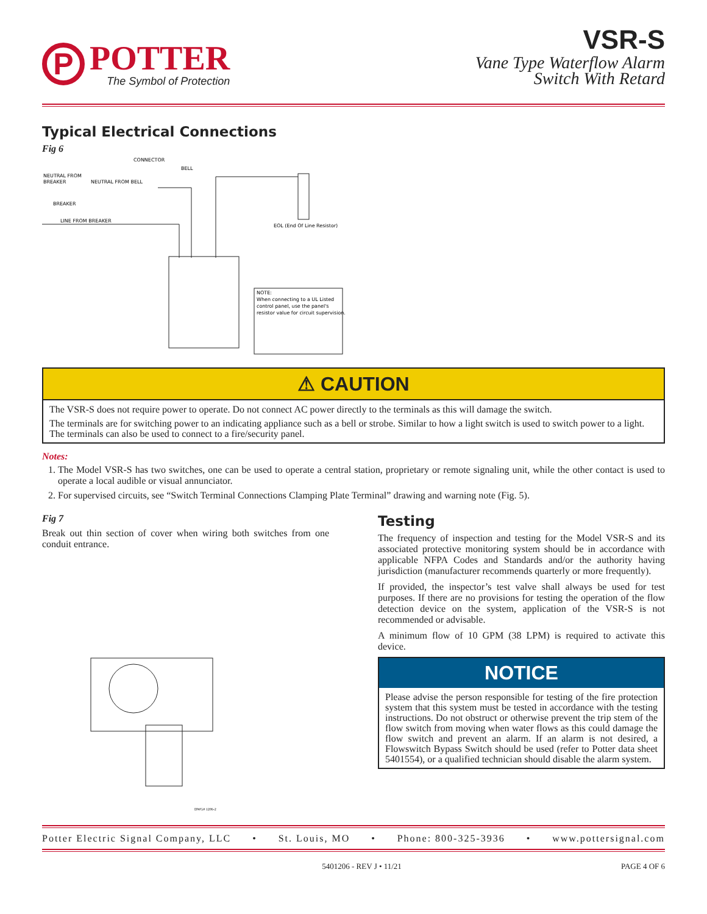P
POTTER
The Symbol of Protection
VSR-S
Vane Type Waterflow Alarm
Switch With Retard
Typical Electrical Connections
Fig 6
CONNECTOR
BELL
NEUTRAL FROM
BREAKER
NEUTRAL FROM BELL
BREAKER
LINE FROM BREAKER
EOL (End Of Line Resistor)
NOTE:
When connecting to a UL Listed
control panel, use the panel's
resistor value for circuit supervision.
⚠ CAUTION
The VSR-S does not require power to operate. Do not connect AC power directly to the terminals as this will damage the switch.
The terminals are for switching power to an indicating appliance such as a bell or strobe. Similar to how a light switch is used to switch power to a light. The terminals can also be used to connect to a fire/security panel.
Notes:
1. The Model VSR-S has two switches, one can be used to operate a central station, proprietary or remote signaling unit, while the other contact is used to operate a local audible or visual annunciator.
2. For supervised circuits, see “Switch Terminal Connections Clamping Plate Terminal” drawing and warning note (Fig. 5).
Fig 7
Break out thin section of cover when wiring both switches from one conduit entrance.
DWG# 1206-2
Testing
The frequency of inspection and testing for the Model VSR-S and its associated protective monitoring system should be in accordance with applicable NFPA Codes and Standards and/or the authority having jurisdiction (manufacturer recommends quarterly or more frequently).
If provided, the inspector’s test valve shall always be used for test purposes. If there are no provisions for testing the operation of the flow detection device on the system, application of the VSR-S is not recommended or advisable.
A minimum flow of 10 GPM (38 LPM) is required to activate this device.
NOTICE
Please advise the person responsible for testing of the fire protection system that this system must be tested in accordance with the testing instructions. Do not obstruct or otherwise prevent the trip stem of the flow switch from moving when water flows as this could damage the flow switch and prevent an alarm. If an alarm is not desired, a Flowswitch Bypass Switch should be used (refer to Potter data sheet 5401554), or a qualified technician should disable the alarm system.
Potter Electric Signal Company, LLC • St. Louis, MO • Phone: 800-325-3936 • www.pottersignal.com
5401206 - REV J • 11/21 PAGE 4 OF 6